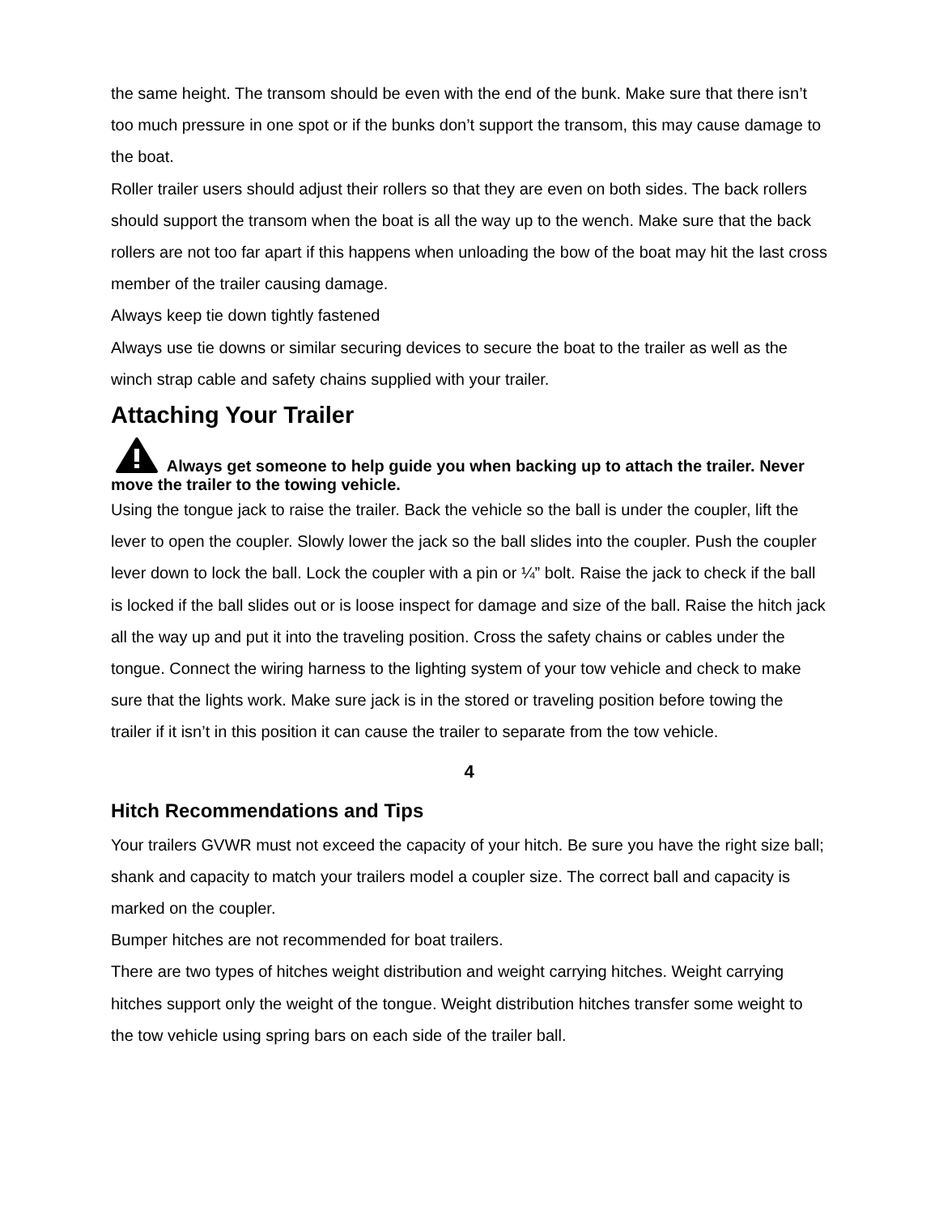the same height. The transom should be even with the end of the bunk. Make sure that there isn’t too much pressure in one spot or if the bunks don’t support the transom, this may cause damage to the boat.
Roller trailer users should adjust their rollers so that they are even on both sides. The back rollers should support the transom when the boat is all the way up to the wench. Make sure that the back rollers are not too far apart if this happens when unloading the bow of the boat may hit the last cross member of the trailer causing damage.
Always keep tie down tightly fastened
Always use tie downs or similar securing devices to secure the boat to the trailer as well as the winch strap cable and safety chains supplied with your trailer.
Attaching Your Trailer
Always get someone to help guide you when backing up to attach the trailer. Never move the trailer to the towing vehicle.
Using the tongue jack to raise the trailer. Back the vehicle so the ball is under the coupler, lift the lever to open the coupler. Slowly lower the jack so the ball slides into the coupler. Push the coupler lever down to lock the ball. Lock the coupler with a pin or ¼” bolt. Raise the jack to check if the ball is locked if the ball slides out or is loose inspect for damage and size of the ball. Raise the hitch jack all the way up and put it into the traveling position. Cross the safety chains or cables under the tongue. Connect the wiring harness to the lighting system of your tow vehicle and check to make sure that the lights work. Make sure jack is in the stored or traveling position before towing the trailer if it isn’t in this position it can cause the trailer to separate from the tow vehicle.
4
Hitch Recommendations and Tips
Your trailers GVWR must not exceed the capacity of your hitch. Be sure you have the right size ball; shank and capacity to match your trailers model a coupler size. The correct ball and capacity is marked on the coupler.
Bumper hitches are not recommended for boat trailers.
There are two types of hitches weight distribution and weight carrying hitches. Weight carrying hitches support only the weight of the tongue. Weight distribution hitches transfer some weight to the tow vehicle using spring bars on each side of the trailer ball.